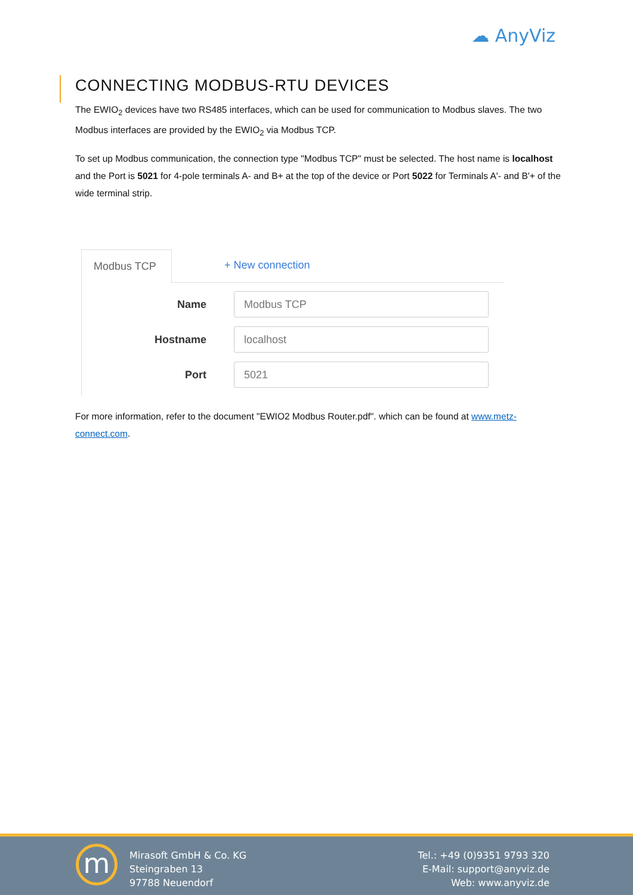☁ AnyViz
CONNECTING MODBUS-RTU DEVICES
The EWIO<sub>2</sub> devices have two RS485 interfaces, which can be used for communication to Modbus slaves. The two Modbus interfaces are provided by the EWIO<sub>2</sub> via Modbus TCP.
To set up Modbus communication, the connection type "Modbus TCP" must be selected. The host name is localhost and the Port is 5021 for 4-pole terminals A- and B+ at the top of the device or Port 5022 for Terminals A'- and B'+ of the wide terminal strip.
Modbus TCP
+ New connection
Name
Modbus TCP
Hostname
localhost
Port
5021
For more information, refer to the document "EWIO2 Modbus Router.pdf". which can be found at www.metz-connect.com.
m
Mirasoft GmbH & Co. KG
Steingraben 13
97788 Neuendorf
Tel.: +49 (0)9351 9793 320
E-Mail: support@anyviz.de
Web: www.anyviz.de